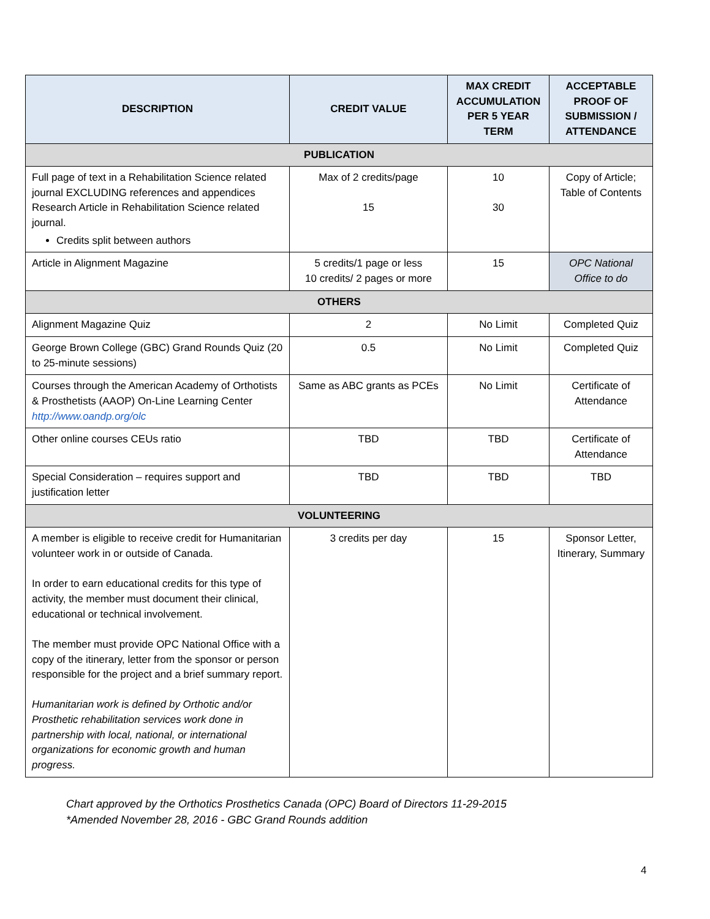| DESCRIPTION | CREDIT VALUE | MAX CREDIT ACCUMULATION PER 5 YEAR TERM | ACCEPTABLE PROOF OF SUBMISSION / ATTENDANCE |
| --- | --- | --- | --- |
| PUBLICATION | | | |
| Full page of text in a Rehabilitation Science related journal EXCLUDING references and appendices Research Article in Rehabilitation Science related journal. Credits split between authors | Max of 2 credits/page 15 | 10 30 | Copy of Article; Table of Contents |
| Article in Alignment Magazine | 5 credits/1 page or less 10 credits/ 2 pages or more | 15 | OPC National Office to do |
| OTHERS | | | |
| Alignment Magazine Quiz | 2 | No Limit | Completed Quiz |
| George Brown College (GBC) Grand Rounds Quiz (20 to 25-minute sessions) | 0.5 | No Limit | Completed Quiz |
| Courses through the American Academy of Orthotists & Prosthetists (AAOP) On-Line Learning Center http://www.oandp.org/olc | Same as ABC grants as PCEs | No Limit | Certificate of Attendance |
| Other online courses CEUs ratio | TBD | TBD | Certificate of Attendance |
| Special Consideration – requires support and justification letter | TBD | TBD | TBD |
| VOLUNTEERING | | | |
| A member is eligible to receive credit for Humanitarian volunteer work in or outside of Canada. In order to earn educational credits for this type of activity, the member must document their clinical, educational or technical involvement. The member must provide OPC National Office with a copy of the itinerary, letter from the sponsor or person responsible for the project and a brief summary report. Humanitarian work is defined by Orthotic and/or Prosthetic rehabilitation services work done in partnership with local, national, or international organizations for economic growth and human progress. | 3 credits per day | 15 | Sponsor Letter, Itinerary, Summary |
Chart approved by the Orthotics Prosthetics Canada (OPC) Board of Directors 11-29-2015
*Amended November 28, 2016 - GBC Grand Rounds addition
4